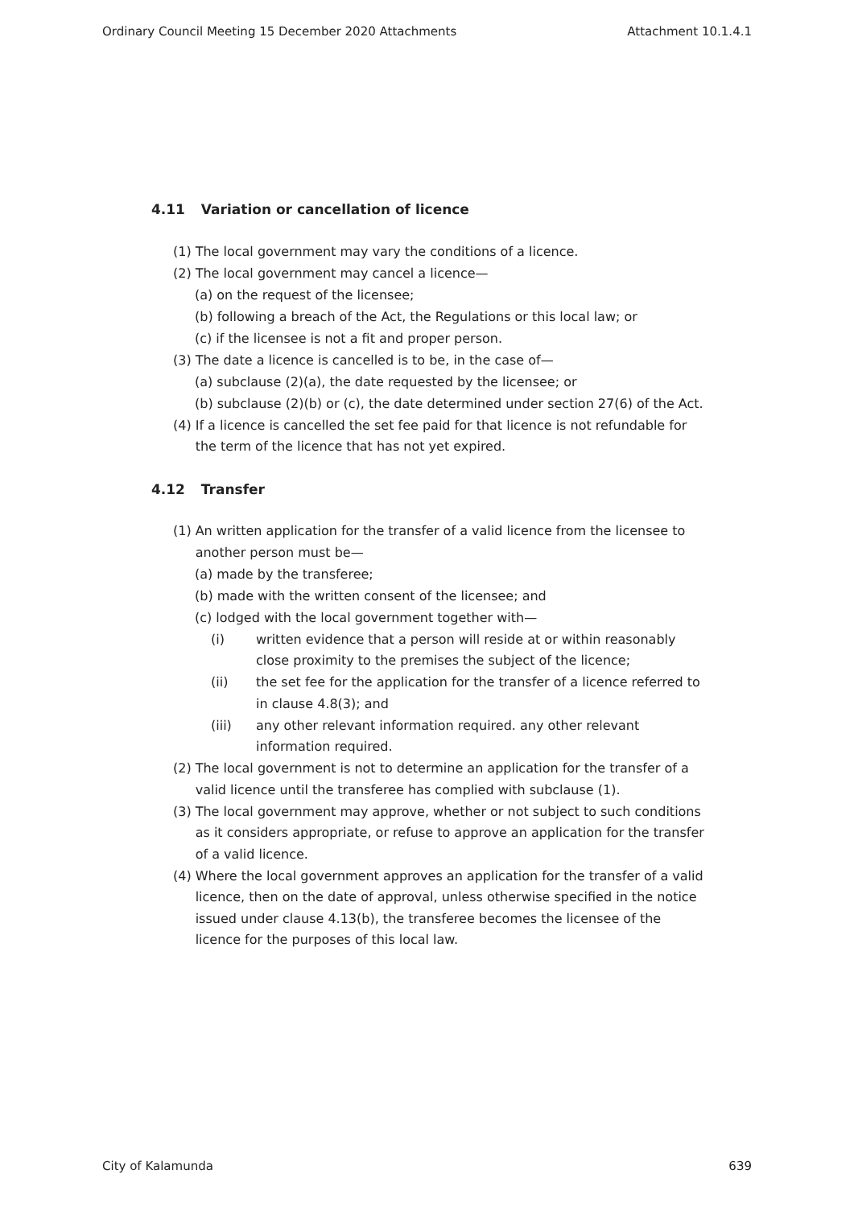Ordinary Council Meeting 15 December 2020 Attachments Attachment 10.1.4.1
4.11 Variation or cancellation of licence
(1) The local government may vary the conditions of a licence.
(2) The local government may cancel a licence—
(a) on the request of the licensee;
(b) following a breach of the Act, the Regulations or this local law; or
(c) if the licensee is not a fit and proper person.
(3) The date a licence is cancelled is to be, in the case of—
(a) subclause (2)(a), the date requested by the licensee; or
(b) subclause (2)(b) or (c), the date determined under section 27(6) of the Act.
(4) If a licence is cancelled the set fee paid for that licence is not refundable for the term of the licence that has not yet expired.
4.12 Transfer
(1) An written application for the transfer of a valid licence from the licensee to another person must be—
(a) made by the transferee;
(b) made with the written consent of the licensee; and
(c) lodged with the local government together with—
(i) written evidence that a person will reside at or within reasonably close proximity to the premises the subject of the licence;
(ii) the set fee for the application for the transfer of a licence referred to in clause 4.8(3); and
(iii) any other relevant information required. any other relevant information required.
(2) The local government is not to determine an application for the transfer of a valid licence until the transferee has complied with subclause (1).
(3) The local government may approve, whether or not subject to such conditions as it considers appropriate, or refuse to approve an application for the transfer of a valid licence.
(4) Where the local government approves an application for the transfer of a valid licence, then on the date of approval, unless otherwise specified in the notice issued under clause 4.13(b), the transferee becomes the licensee of the licence for the purposes of this local law.
City of Kalamunda 639